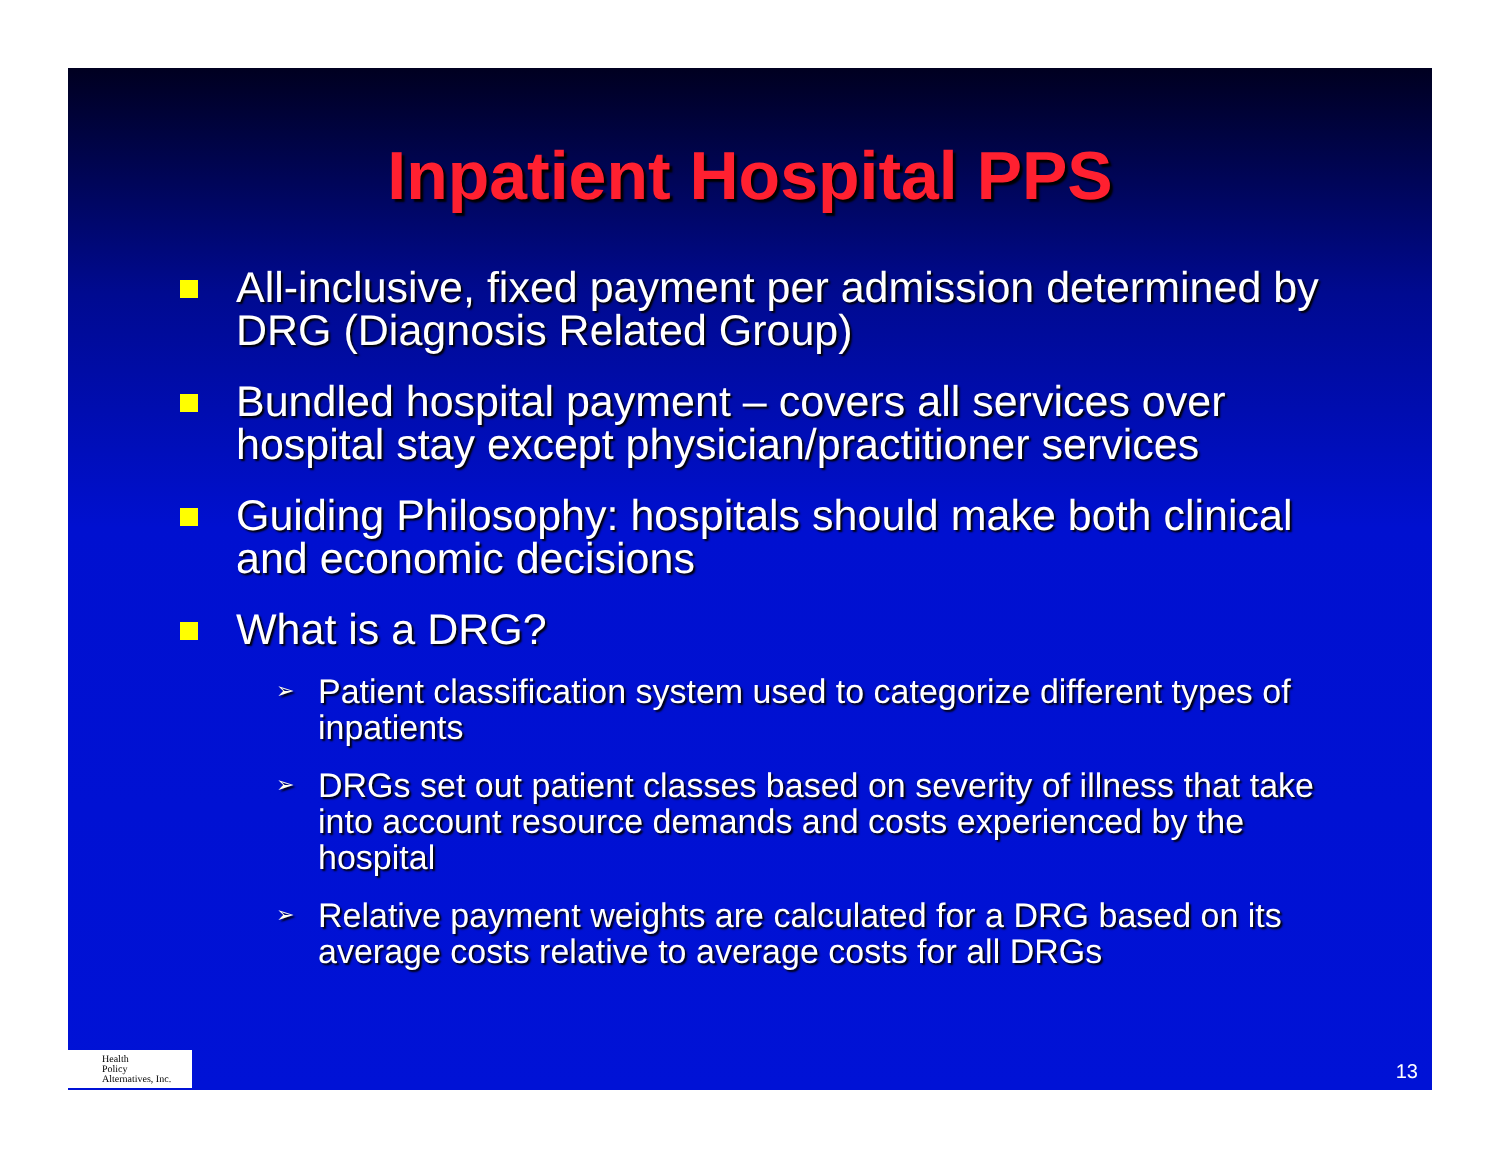Inpatient Hospital PPS
All-inclusive, fixed payment per admission determined by DRG (Diagnosis Related Group)
Bundled hospital payment – covers all services over hospital stay except physician/practitioner services
Guiding Philosophy: hospitals should make both clinical and economic decisions
What is a DRG?
➢ Patient classification system used to categorize different types of inpatients
➢ DRGs set out patient classes based on severity of illness that take into account resource demands and costs experienced by the hospital
➢ Relative payment weights are calculated for a DRG based on its average costs relative to average costs for all DRGs
Health
Policy
Alternatives, Inc.
13